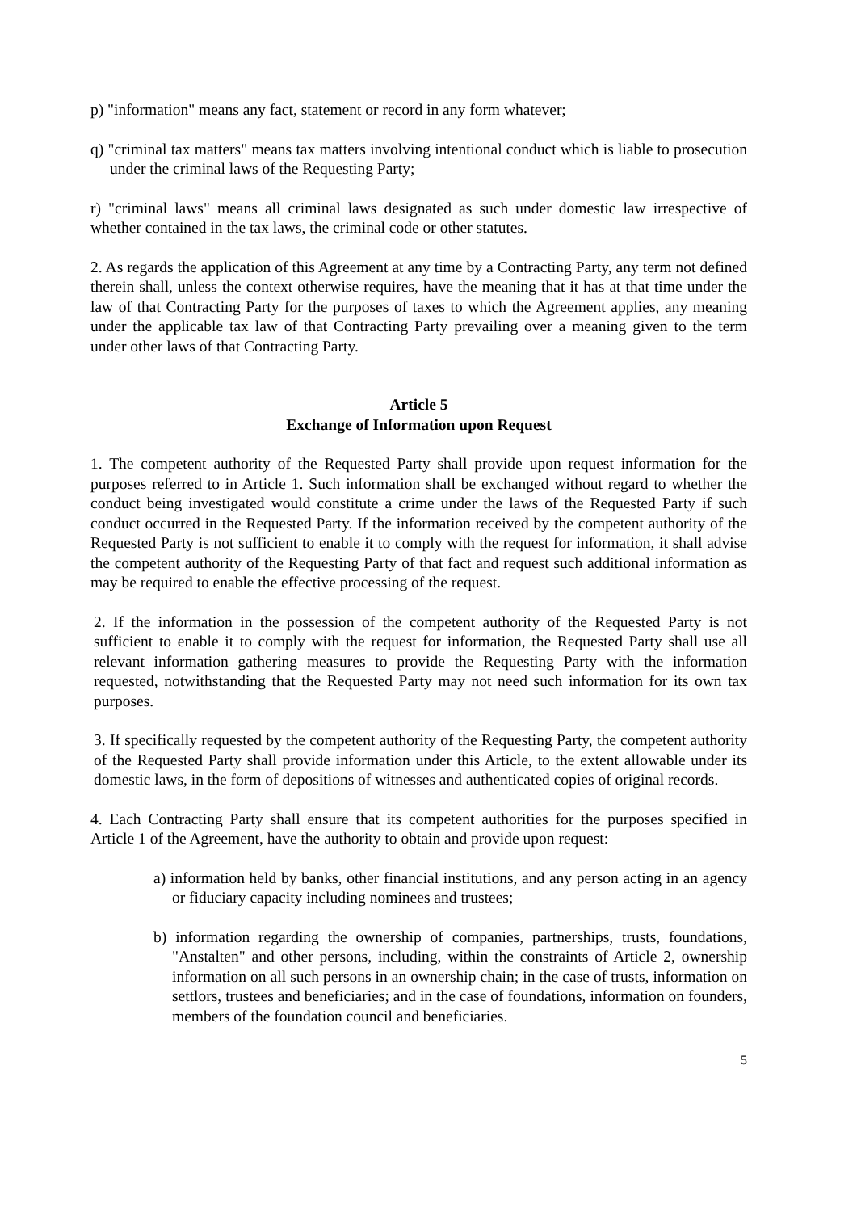p) "information" means any fact, statement or record in any form whatever;
q) "criminal tax matters" means tax matters involving intentional conduct which is liable to prosecution under the criminal laws of the Requesting Party;
r) "criminal laws" means all criminal laws designated as such under domestic law irrespective of whether contained in the tax laws, the criminal code or other statutes.
2. As regards the application of this Agreement at any time by a Contracting Party, any term not defined therein shall, unless the context otherwise requires, have the meaning that it has at that time under the law of that Contracting Party for the purposes of taxes to which the Agreement applies, any meaning under the applicable tax law of that Contracting Party prevailing over a meaning given to the term under other laws of that Contracting Party.
Article 5
Exchange of Information upon Request
1. The competent authority of the Requested Party shall provide upon request information for the purposes referred to in Article 1. Such information shall be exchanged without regard to whether the conduct being investigated would constitute a crime under the laws of the Requested Party if such conduct occurred in the Requested Party. If the information received by the competent authority of the Requested Party is not sufficient to enable it to comply with the request for information, it shall advise the competent authority of the Requesting Party of that fact and request such additional information as may be required to enable the effective processing of the request.
2. If the information in the possession of the competent authority of the Requested Party is not sufficient to enable it to comply with the request for information, the Requested Party shall use all relevant information gathering measures to provide the Requesting Party with the information requested, notwithstanding that the Requested Party may not need such information for its own tax purposes.
3. If specifically requested by the competent authority of the Requesting Party, the competent authority of the Requested Party shall provide information under this Article, to the extent allowable under its domestic laws, in the form of depositions of witnesses and authenticated copies of original records.
4. Each Contracting Party shall ensure that its competent authorities for the purposes specified in Article 1 of the Agreement, have the authority to obtain and provide upon request:
a) information held by banks, other financial institutions, and any person acting in an agency or fiduciary capacity including nominees and trustees;
b) information regarding the ownership of companies, partnerships, trusts, foundations, "Anstalten" and other persons, including, within the constraints of Article 2, ownership information on all such persons in an ownership chain; in the case of trusts, information on settlors, trustees and beneficiaries; and in the case of foundations, information on founders, members of the foundation council and beneficiaries.
5